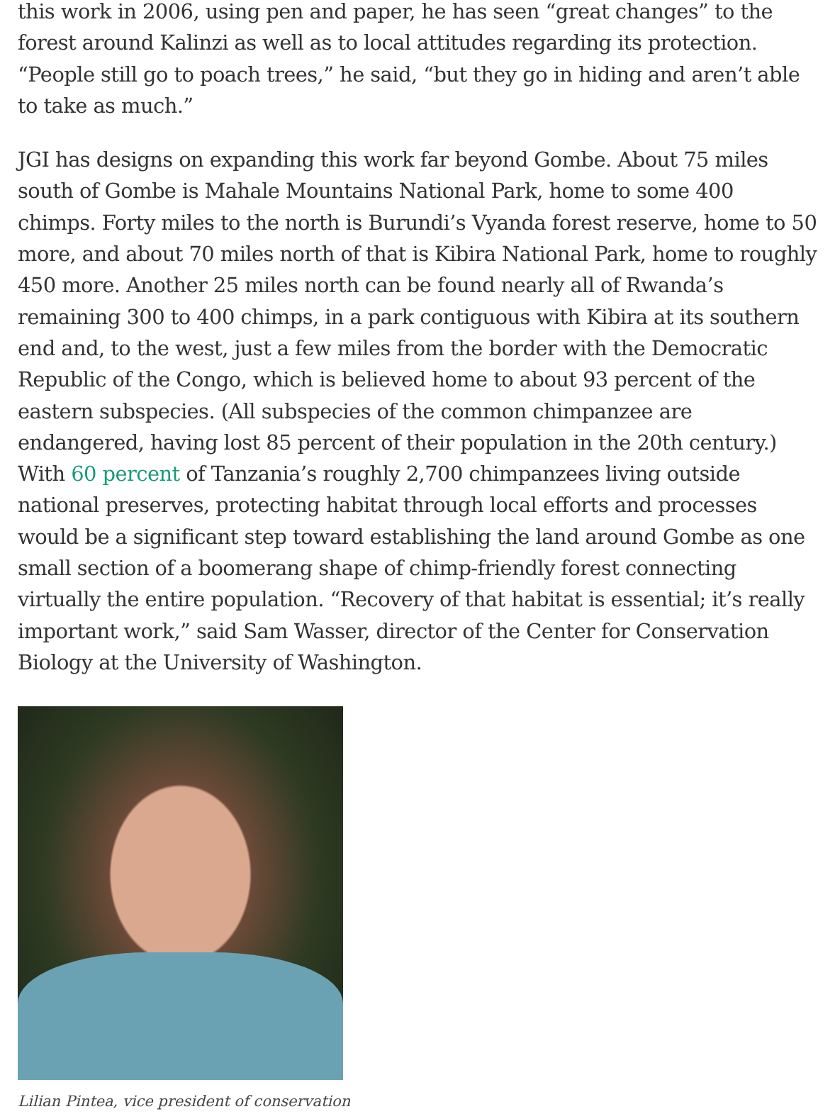this work in 2006, using pen and paper, he has seen “great changes” to the forest around Kalinzi as well as to local attitudes regarding its protection. “People still go to poach trees,” he said, “but they go in hiding and aren’t able to take as much.”
JGI has designs on expanding this work far beyond Gombe. About 75 miles south of Gombe is Mahale Mountains National Park, home to some 400 chimps. Forty miles to the north is Burundi’s Vyanda forest reserve, home to 50 more, and about 70 miles north of that is Kibira National Park, home to roughly 450 more. Another 25 miles north can be found nearly all of Rwanda’s remaining 300 to 400 chimps, in a park contiguous with Kibira at its southern end and, to the west, just a few miles from the border with the Democratic Republic of the Congo, which is believed home to about 93 percent of the eastern subspecies. (All subspecies of the common chimpanzee are endangered, having lost 85 percent of their population in the 20th century.) With 60 percent of Tanzania’s roughly 2,700 chimpanzees living outside national preserves, protecting habitat through local efforts and processes would be a significant step toward establishing the land around Gombe as one small section of a boomerang shape of chimp-friendly forest connecting virtually the entire population. “Recovery of that habitat is essential; it’s really important work,” said Sam Wasser, director of the Center for Conservation Biology at the University of Washington.
Lilian Pintea, vice president of conservation